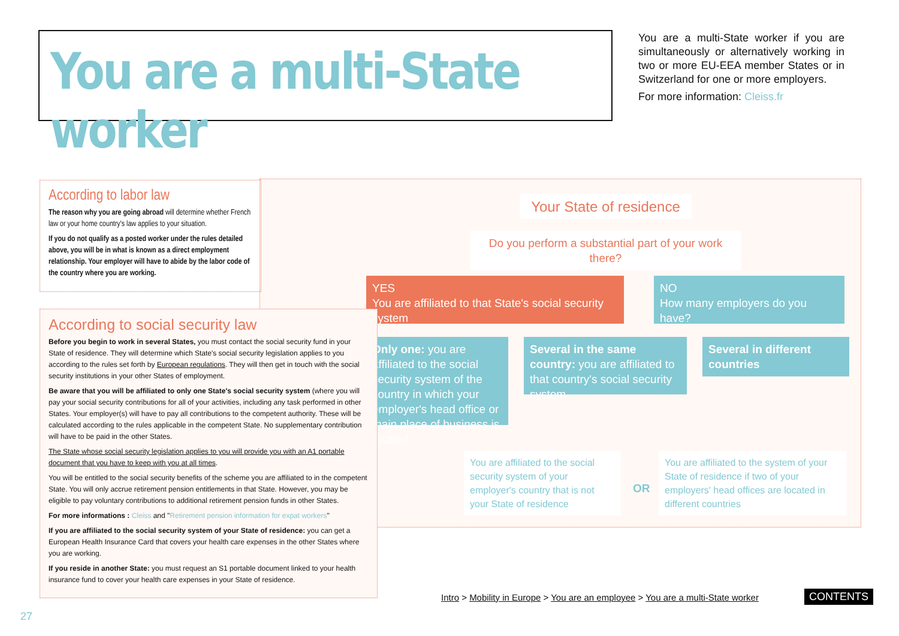You are a multi-State worker
You are a multi-State worker if you are simultaneously or alternatively working in two or more EU-EEA member States or in Switzerland for one or more employers.
For more information: Cleiss.fr
Your State of residence
Do you perform a substantial part of your work there?
YES
You are affiliated to that State's social security system
NO
How many employers do you have?
Only one: you are affiliated to the social security system of the country in which your employer's head office or main place of business is located
Several in the same country: you are affiliated to that country's social security system
Several in different countries
You are affiliated to the social security system of your employer's country that is not your State of residence
OR
You are affiliated to the system of your State of residence if two of your employers' head offices are located in different countries
According to labor law
The reason why you are going abroad will determine whether French law or your home country's law applies to your situation.
If you do not qualify as a posted worker under the rules detailed above, you will be in what is known as a direct employment relationship. Your employer will have to abide by the labor code of the country where you are working.
According to social security law
Before you begin to work in several States, you must contact the social security fund in your State of residence. They will determine which State's social security legislation applies to you according to the rules set forth by European regulations. They will then get in touch with the social security institutions in your other States of employment.
Be aware that you will be affiliated to only one State's social security system (where you will pay your social security contributions for all of your activities, including any task performed in other States. Your employer(s) will have to pay all contributions to the competent authority. These will be calculated according to the rules applicable in the competent State. No supplementary contribution will have to be paid in the other States.
The State whose social security legislation applies to you will provide you with an A1 portable document that you have to keep with you at all times.
You will be entitled to the social security benefits of the scheme you are affiliated to in the competent State. You will only accrue retirement pension entitlements in that State. However, you may be eligible to pay voluntary contributions to additional retirement pension funds in other States.
For more informations : Cleiss and "Retirement pension information for expat workers"
If you are affiliated to the social security system of your State of residence: you can get a European Health Insurance Card that covers your health care expenses in the other States where you are working.
If you reside in another State: you must request an S1 portable document linked to your health insurance fund to cover your health care expenses in your State of residence.
Intro > Mobility in Europe > You are an employee > You are a multi-State worker
CONTENTS
27